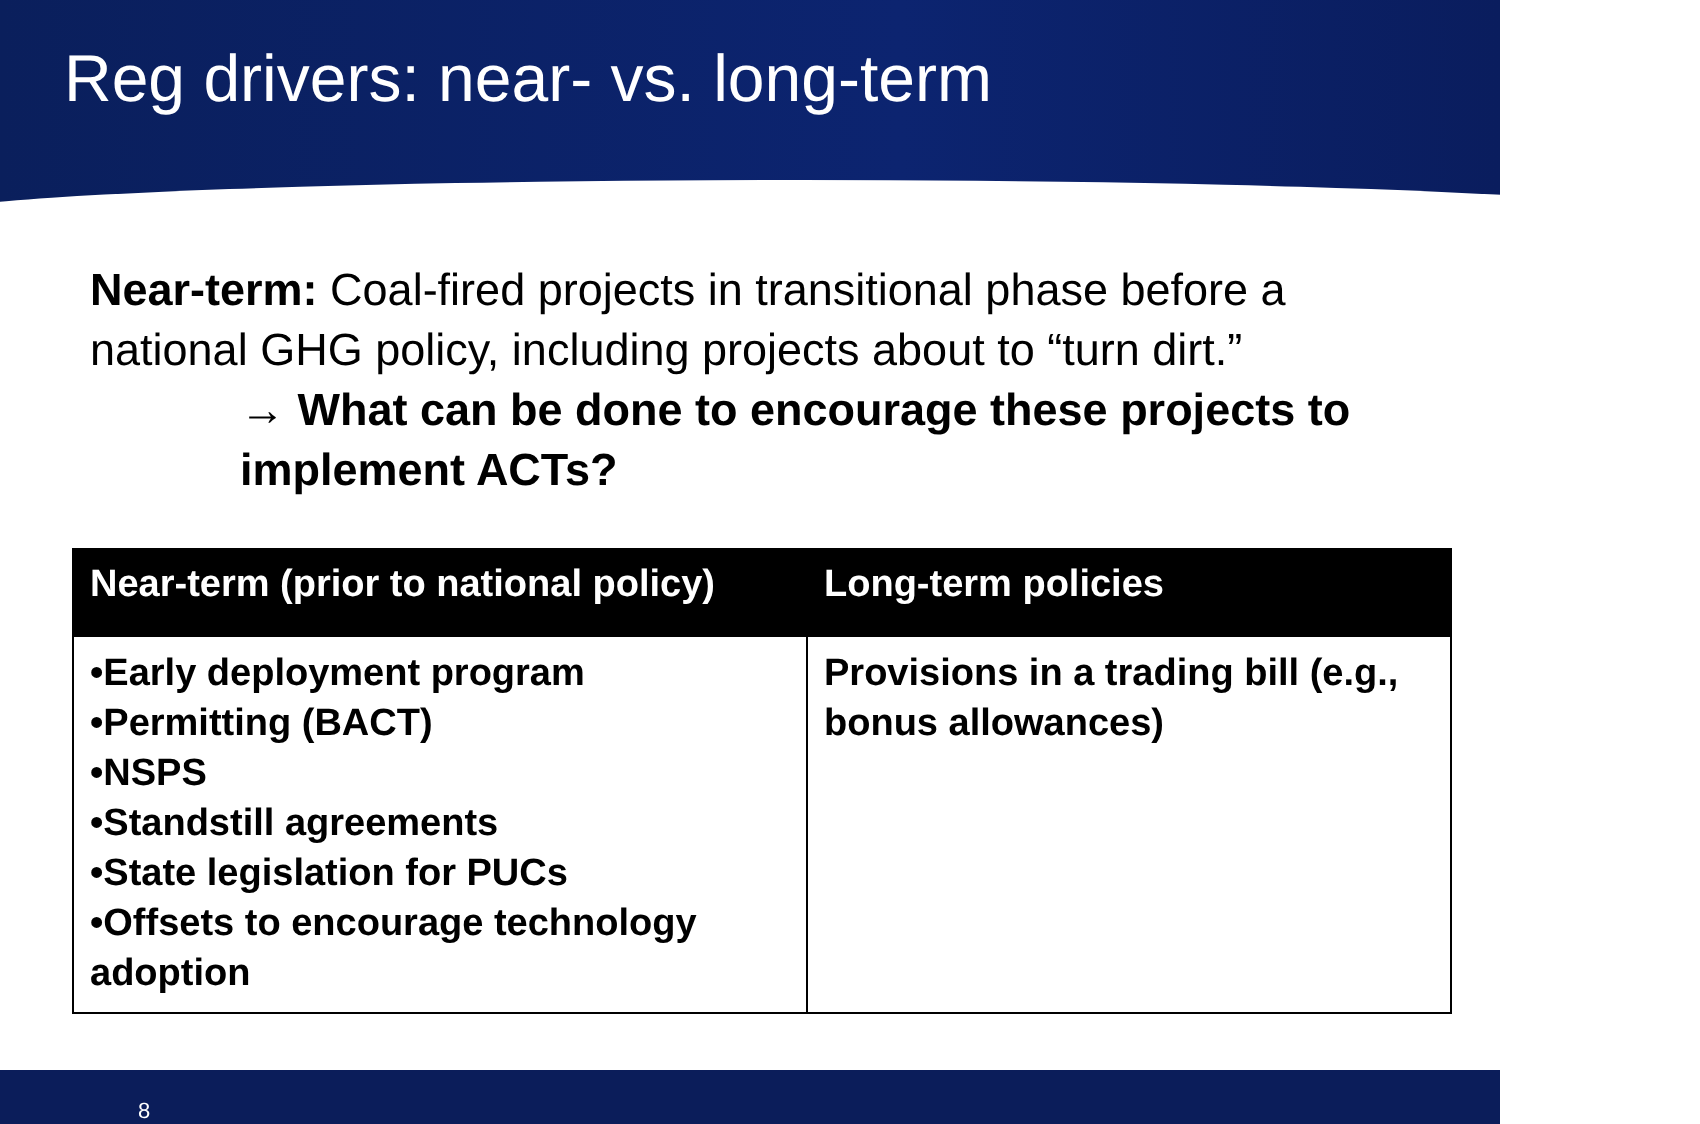Reg drivers: near- vs. long-term
Near-term: Coal-fired projects in transitional phase before a national GHG policy, including projects about to “turn dirt.”
→ What can be done to encourage these projects to implement ACTs?
| Near-term (prior to national policy) | Long-term policies |
| --- | --- |
| •Early deployment program •Permitting (BACT) •NSPS •Standstill agreements •State legislation for PUCs •Offsets to encourage technology adoption | Provisions in a trading bill (e.g., bonus allowances) |
8